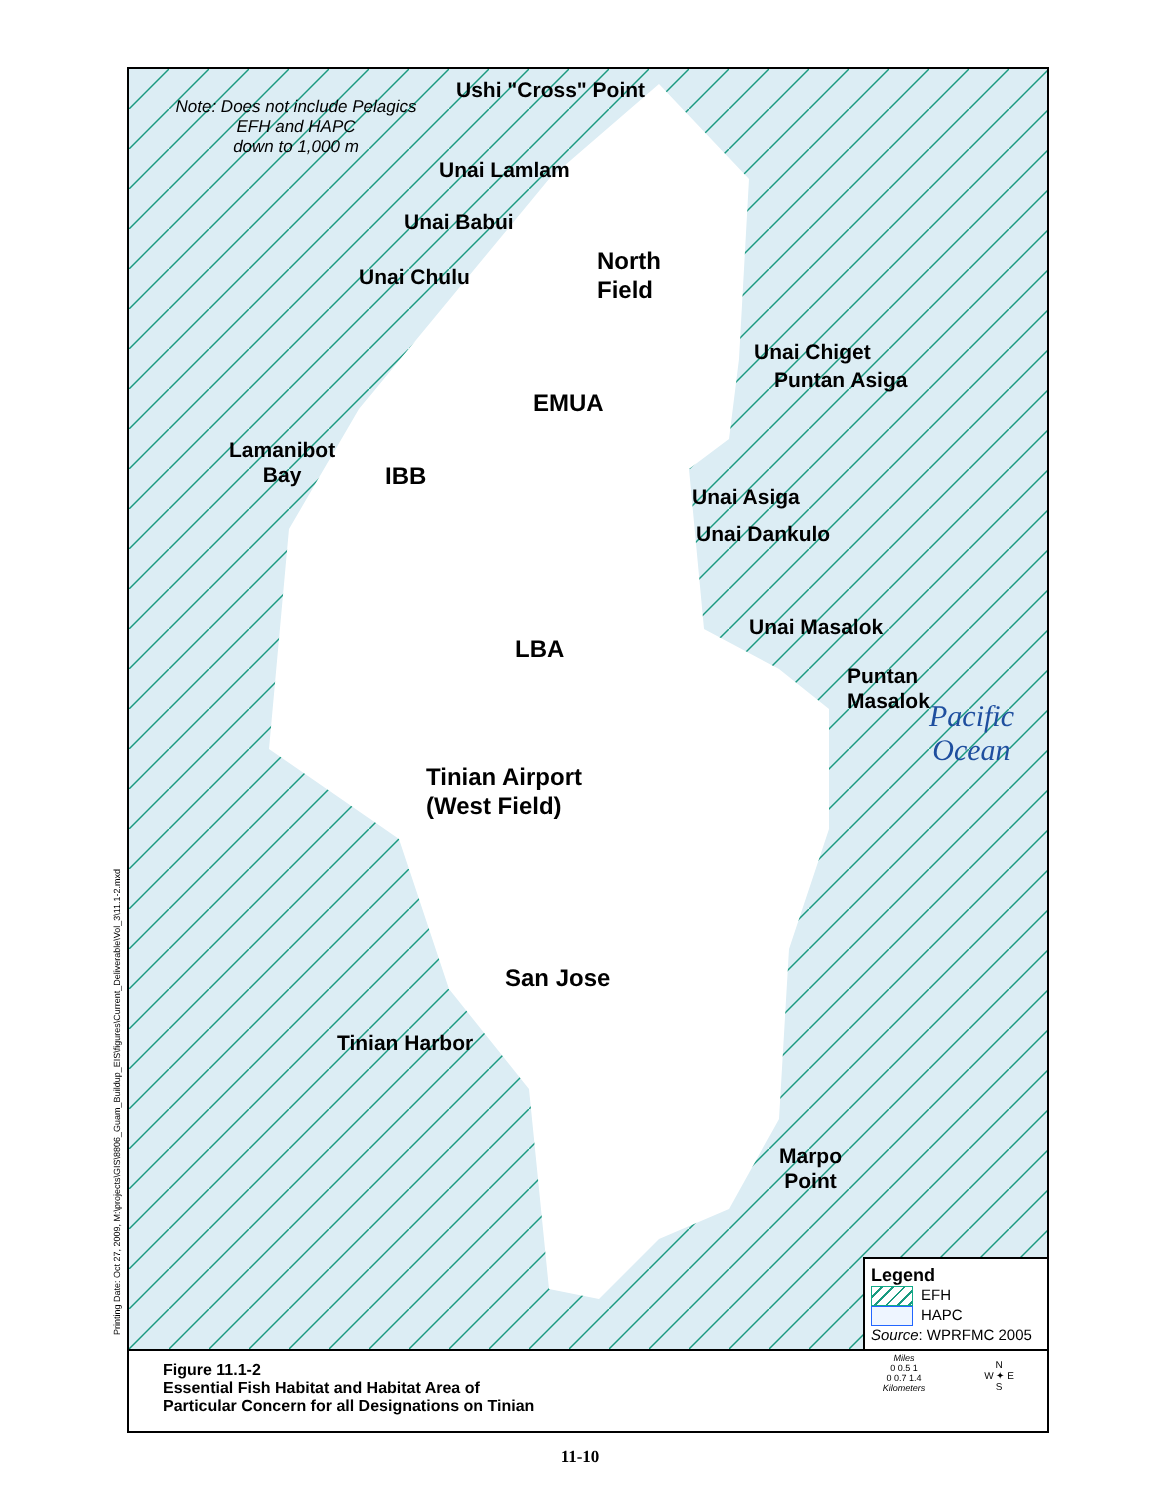Note: Does not include Pelagics
EFH and HAPC
down to 1,000 m
Ushi "Cross" Point
Unai Lamlam
Unai Babui
Unai Chulu
North
Field
Unai Chiget
Puntan Asiga
EMUA
Lamanibot
Bay
IBB
Unai Asiga
Unai Dankulo
Unai Masalok
LBA
Puntan
Masalok
Pacific
Ocean
Tinian Airport
(West Field)
San Jose
Tinian Harbor
Marpo
Point
Legend
EFH
HAPC
Source: WPRFMC 2005
Figure 11.1-2
Essential Fish Habitat and Habitat Area of
Particular Concern for all Designations on Tinian
Miles
0 0.5 1
0 0.7 1.4
Kilometers
N
W ✦ E
S
Printing Date: Oct 27, 2009, M:\projects\GIS\8806_Guam_Buildup_EIS\figures\Current_Deliverable\Vol_3\11.1-2.mxd
11-10